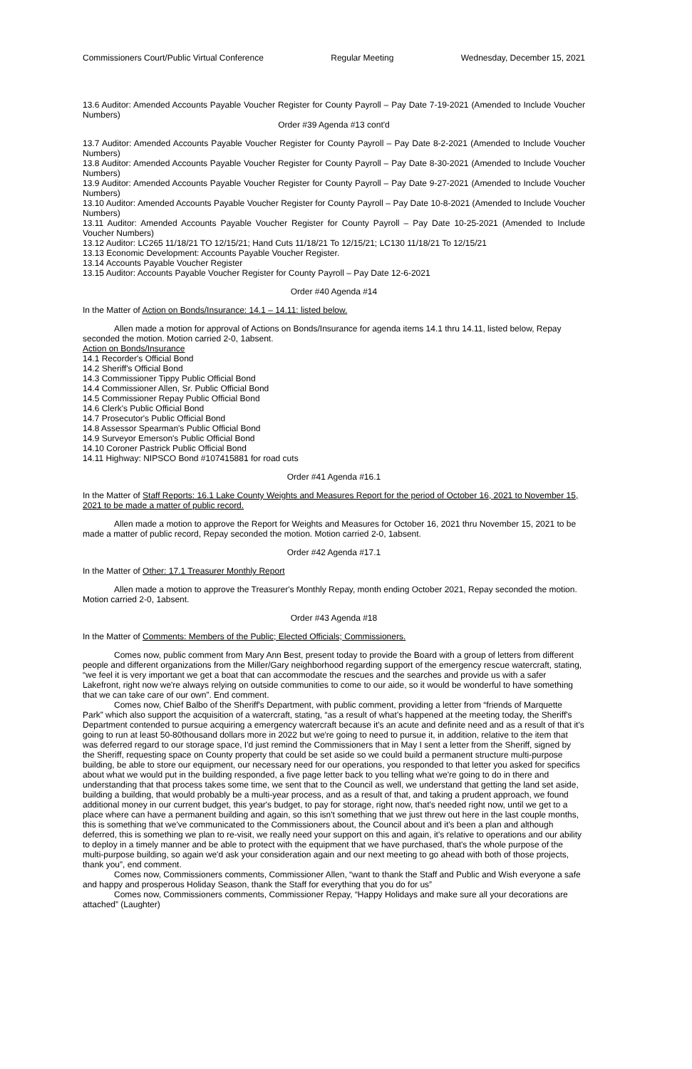Commissioners Court/Public Virtual Conference Regular Meeting Wednesday, December 15, 2021
13.6 Auditor: Amended Accounts Payable Voucher Register for County Payroll – Pay Date 7-19-2021 (Amended to Include Voucher Numbers)
Order #39 Agenda #13 cont'd
13.7 Auditor: Amended Accounts Payable Voucher Register for County Payroll – Pay Date 8-2-2021 (Amended to Include Voucher Numbers)
13.8 Auditor: Amended Accounts Payable Voucher Register for County Payroll – Pay Date 8-30-2021 (Amended to Include Voucher Numbers)
13.9 Auditor: Amended Accounts Payable Voucher Register for County Payroll – Pay Date 9-27-2021 (Amended to Include Voucher Numbers)
13.10 Auditor: Amended Accounts Payable Voucher Register for County Payroll – Pay Date 10-8-2021 (Amended to Include Voucher Numbers)
13.11 Auditor: Amended Accounts Payable Voucher Register for County Payroll – Pay Date 10-25-2021 (Amended to Include Voucher Numbers)
13.12 Auditor: LC265 11/18/21 TO 12/15/21; Hand Cuts 11/18/21 To 12/15/21; LC130 11/18/21 To 12/15/21
13.13 Economic Development: Accounts Payable Voucher Register.
13.14 Accounts Payable Voucher Register
13.15 Auditor: Accounts Payable Voucher Register for County Payroll – Pay Date 12-6-2021
Order #40 Agenda #14
In the Matter of Action on Bonds/Insurance: 14.1 – 14.11: listed below.
Allen made a motion for approval of Actions on Bonds/Insurance for agenda items 14.1 thru 14.11, listed below, Repay seconded the motion. Motion carried 2-0, 1absent.
Action on Bonds/Insurance
14.1 Recorder's Official Bond
14.2 Sheriff's Official Bond
14.3 Commissioner Tippy Public Official Bond
14.4 Commissioner Allen, Sr. Public Official Bond
14.5 Commissioner Repay Public Official Bond
14.6 Clerk's Public Official Bond
14.7 Prosecutor's Public Official Bond
14.8 Assessor Spearman's Public Official Bond
14.9 Surveyor Emerson's Public Official Bond
14.10 Coroner Pastrick Public Official Bond
14.11 Highway: NIPSCO Bond #107415881 for road cuts
Order #41 Agenda #16.1
In the Matter of Staff Reports: 16.1 Lake County Weights and Measures Report for the period of October 16, 2021 to November 15, 2021 to be made a matter of public record.
Allen made a motion to approve the Report for Weights and Measures for October 16, 2021 thru November 15, 2021 to be made a matter of public record, Repay seconded the motion. Motion carried 2-0, 1absent.
Order #42 Agenda #17.1
In the Matter of Other: 17.1 Treasurer Monthly Report
Allen made a motion to approve the Treasurer's Monthly Repay, month ending October 2021, Repay seconded the motion. Motion carried 2-0, 1absent.
Order #43 Agenda #18
In the Matter of Comments: Members of the Public; Elected Officials; Commissioners.
Comes now, public comment from Mary Ann Best, present today to provide the Board with a group of letters from different people and different organizations from the Miller/Gary neighborhood regarding support of the emergency rescue watercraft, stating, “we feel it is very important we get a boat that can accommodate the rescues and the searches and provide us with a safer Lakefront, right now we're always relying on outside communities to come to our aide, so it would be wonderful to have something that we can take care of our own”. End comment.
Comes now, Chief Balbo of the Sheriff's Department, with public comment, providing a letter from “friends of Marquette Park” which also support the acquisition of a watercraft, stating, “as a result of what's happened at the meeting today, the Sheriff's Department contended to pursue acquiring a emergency watercraft because it's an acute and definite need and as a result of that it's going to run at least 50-80thousand dollars more in 2022 but we're going to need to pursue it, in addition, relative to the item that was deferred regard to our storage space, I'd just remind the Commissioners that in May I sent a letter from the Sheriff, signed by the Sheriff, requesting space on County property that could be set aside so we could build a permanent structure multi-purpose building, be able to store our equipment, our necessary need for our operations, you responded to that letter you asked for specifics about what we would put in the building responded, a five page letter back to you telling what we're going to do in there and understanding that that process takes some time, we sent that to the Council as well, we understand that getting the land set aside, building a building, that would probably be a multi-year process, and as a result of that, and taking a prudent approach, we found additional money in our current budget, this year's budget, to pay for storage, right now, that's needed right now, until we get to a place where can have a permanent building and again, so this isn't something that we just threw out here in the last couple months, this is something that we've communicated to the Commissioners about, the Council about and it's been a plan and although deferred, this is something we plan to re-visit, we really need your support on this and again, it's relative to operations and our ability to deploy in a timely manner and be able to protect with the equipment that we have purchased, that's the whole purpose of the multi-purpose building, so again we'd ask your consideration again and our next meeting to go ahead with both of those projects, thank you”, end comment.
Comes now, Commissioners comments, Commissioner Allen, “want to thank the Staff and Public and Wish everyone a safe and happy and prosperous Holiday Season, thank the Staff for everything that you do for us”
Comes now, Commissioners comments, Commissioner Repay, “Happy Holidays and make sure all your decorations are attached” (Laughter)